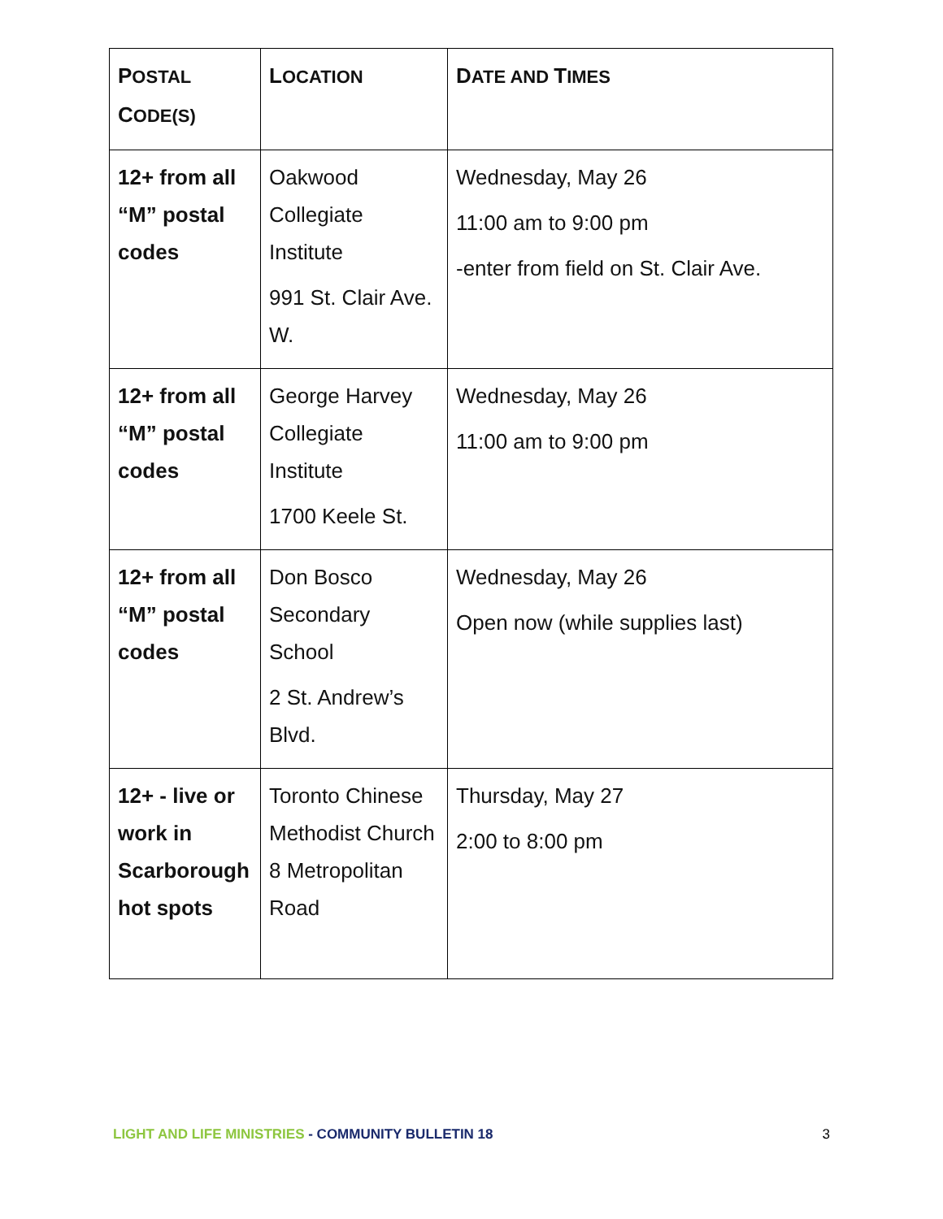| P OSTAL C ODE(S) | L OCATION | D ATE AND T IMES |
| --- | --- | --- |
| 12+ from all “M” postal codes | Oakwood Collegiate Institute 991 St. Clair Ave. W. | Wednesday, May 26 11:00 am to 9:00 pm -enter from field on St. Clair Ave. |
| 12+ from all “M” postal codes | George Harvey Collegiate Institute 1700 Keele St. | Wednesday, May 26 11:00 am to 9:00 pm |
| 12+ from all “M” postal codes | Don Bosco Secondary School 2 St. Andrew’s Blvd. | Wednesday, May 26 Open now (while supplies last) |
| 12+ - live or work in Scarborough hot spots | Toronto Chinese Methodist Church 8 Metropolitan Road | Thursday, May 27 2:00 to 8:00 pm |
LIGHT AND LIFE MINISTRIES - COMMUNITY BULLETIN 18 3